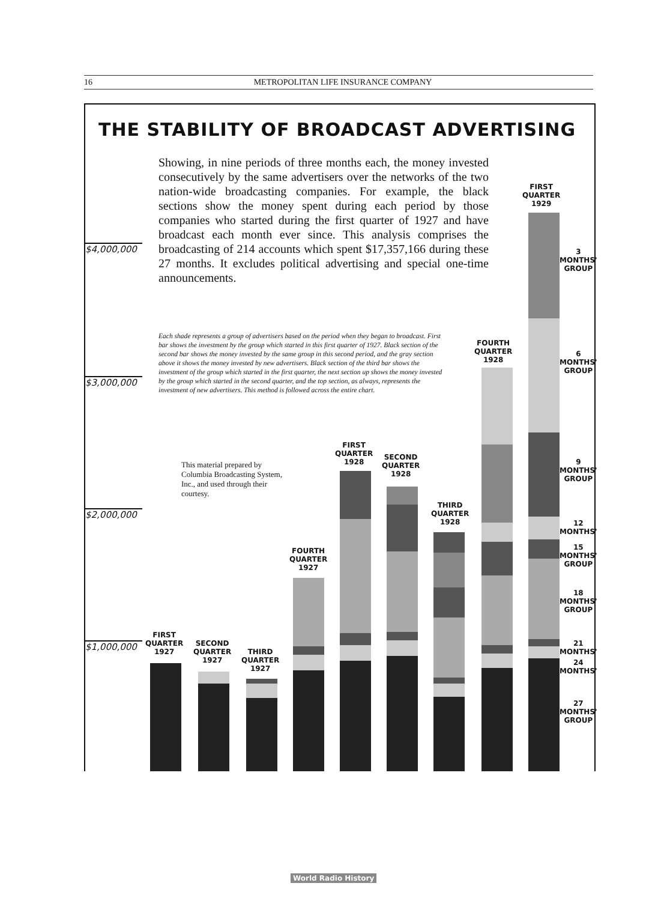16 METROPOLITAN LIFE INSURANCE COMPANY
THE STABILITY OF BROADCAST ADVERTISING
Showing, in nine periods of three months each, the money invested consecutively by the same advertisers over the networks of the two nation-wide broadcasting companies. For example, the black sections show the money spent during each period by those companies who started during the first quarter of 1927 and have broadcast each month ever since. This analysis comprises the broadcasting of 214 accounts which spent $17,357,166 during these 27 months. It excludes political advertising and special one-time announcements.
Each shade represents a group of advertisers based on the period when they began to broadcast. First bar shows the investment by the group which started in this first quarter of 1927. Black section of the second bar shows the money invested by the same group in this second period, and the gray section above it shows the money invested by new advertisers. Black section of the third bar shows the investment of the group which started in the first quarter, the next section up shows the money invested by the group which started in the second quarter, and the top section, as always, represents the investment of new advertisers. This method is followed across the entire chart.
This material prepared by Columbia Broadcasting System, Inc., and used through their courtesy.
$4,000,000
$3,000,000
$2,000,000
$1,000,000
FIRST
QUARTER
1927
SECOND
QUARTER
1927
THIRD
QUARTER
1927
FOURTH
QUARTER
1927
FIRST
QUARTER
1928
SECOND
QUARTER
1928
THIRD
QUARTER
1928
FOURTH
QUARTER
1928
FIRST
QUARTER
1929
3
MONTHS'
GROUP
6
MONTHS'
GROUP
9
MONTHS'
GROUP
12
MONTHS'
15
MONTHS'
GROUP
18
MONTHS'
GROUP
21
MONTHS'
24
MONTHS'
27
MONTHS'
GROUP
World Radio History